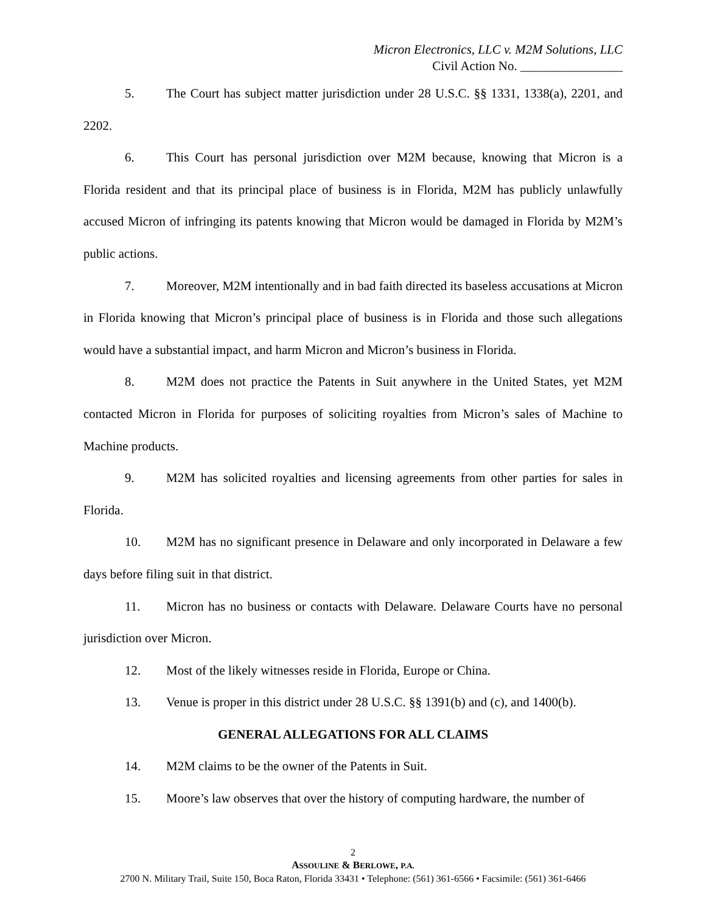Micron Electronics, LLC v. M2M Solutions, LLC
Civil Action No. ________________
5. The Court has subject matter jurisdiction under 28 U.S.C. §§ 1331, 1338(a), 2201, and 2202.
6. This Court has personal jurisdiction over M2M because, knowing that Micron is a Florida resident and that its principal place of business is in Florida, M2M has publicly unlawfully accused Micron of infringing its patents knowing that Micron would be damaged in Florida by M2M’s public actions.
7. Moreover, M2M intentionally and in bad faith directed its baseless accusations at Micron in Florida knowing that Micron’s principal place of business is in Florida and those such allegations would have a substantial impact, and harm Micron and Micron’s business in Florida.
8. M2M does not practice the Patents in Suit anywhere in the United States, yet M2M contacted Micron in Florida for purposes of soliciting royalties from Micron’s sales of Machine to Machine products.
9. M2M has solicited royalties and licensing agreements from other parties for sales in Florida.
10. M2M has no significant presence in Delaware and only incorporated in Delaware a few days before filing suit in that district.
11. Micron has no business or contacts with Delaware. Delaware Courts have no personal jurisdiction over Micron.
12. Most of the likely witnesses reside in Florida, Europe or China.
13. Venue is proper in this district under 28 U.S.C. §§ 1391(b) and (c), and 1400(b).
GENERAL ALLEGATIONS FOR ALL CLAIMS
14. M2M claims to be the owner of the Patents in Suit.
15. Moore’s law observes that over the history of computing hardware, the number of
2
ASSOULINE & BERLOWE, P.A.
2700 N. Military Trail, Suite 150, Boca Raton, Florida 33431 • Telephone: (561) 361-6566 • Facsimile: (561) 361-6466